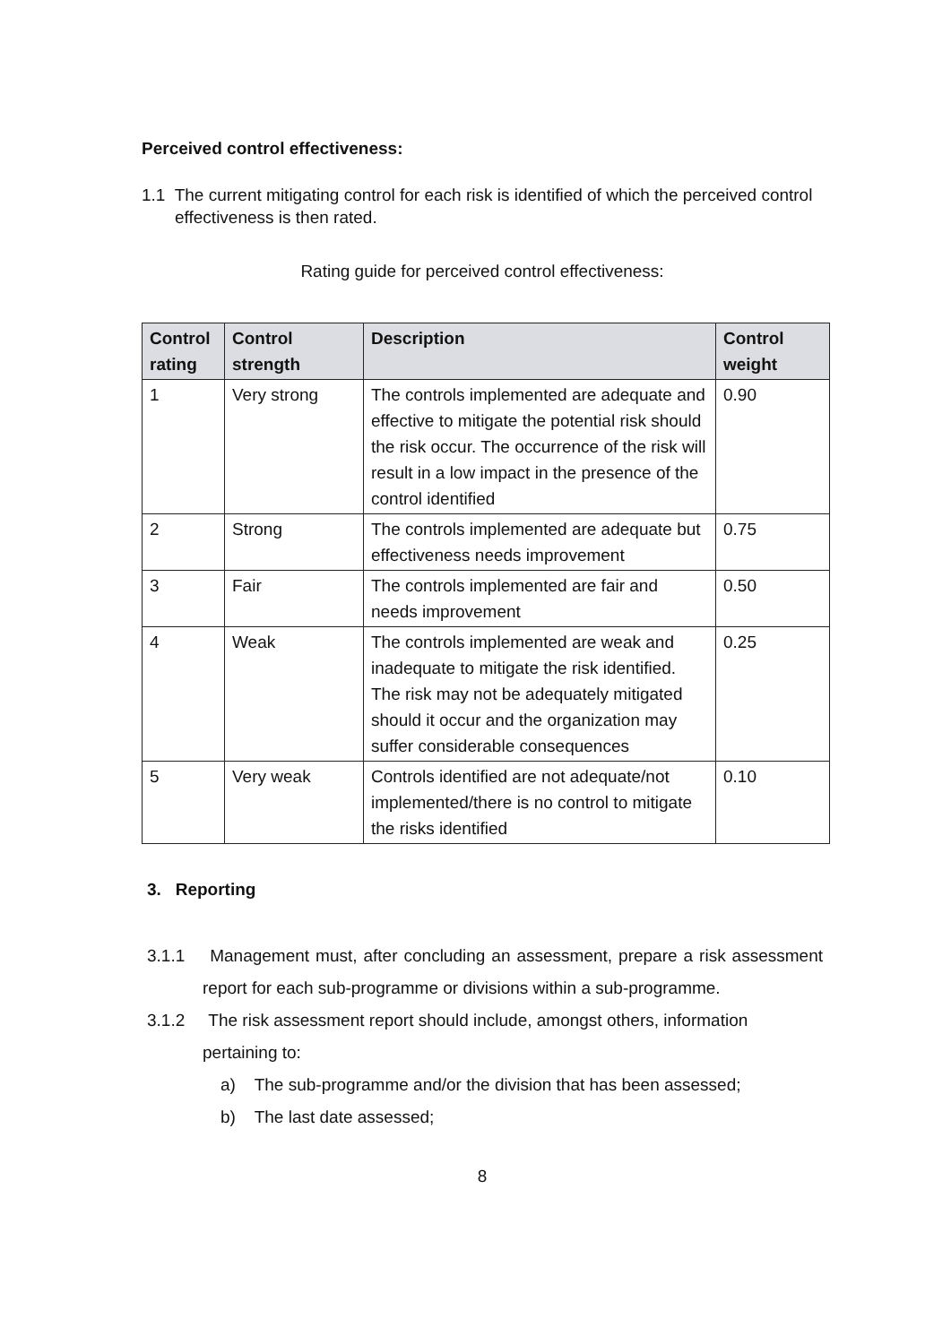Perceived control effectiveness:
1.1 The current mitigating control for each risk is identified of which the perceived control effectiveness is then rated.
Rating guide for perceived control effectiveness:
| Control rating | Control strength | Description | Control weight |
| --- | --- | --- | --- |
| 1 | Very strong | The controls implemented are adequate and effective to mitigate the potential risk should the risk occur. The occurrence of the risk will result in a low impact in the presence of the control identified | 0.90 |
| 2 | Strong | The controls implemented are adequate but effectiveness needs improvement | 0.75 |
| 3 | Fair | The controls implemented are fair and needs improvement | 0.50 |
| 4 | Weak | The controls implemented are weak and inadequate to mitigate the risk identified. The risk may not be adequately mitigated should it occur and the organization may suffer considerable consequences | 0.25 |
| 5 | Very weak | Controls identified are not adequate/not implemented/there is no control to mitigate the risks identified | 0.10 |
3. Reporting
3.1.1 Management must, after concluding an assessment, prepare a risk assessment report for each sub-programme or divisions within a sub-programme.
3.1.2 The risk assessment report should include, amongst others, information pertaining to:
a) The sub-programme and/or the division that has been assessed;
b) The last date assessed;
8